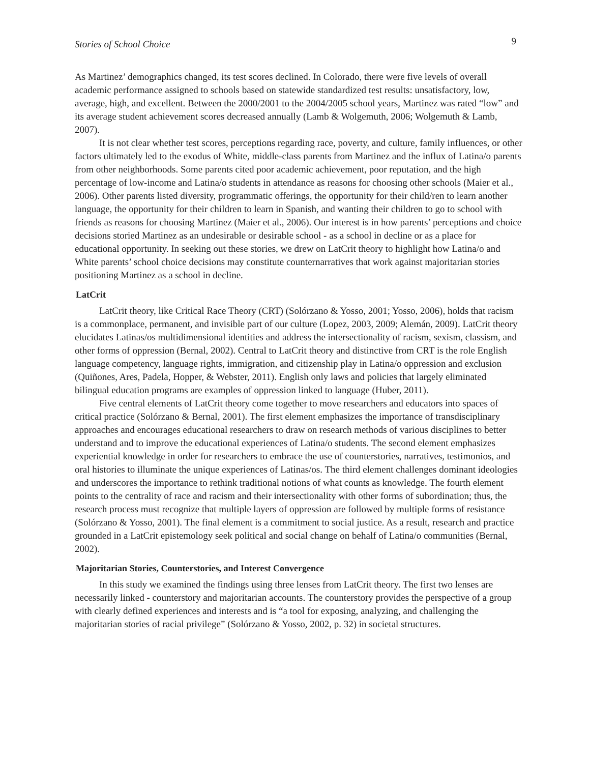Stories of School Choice 9
As Martinez’ demographics changed, its test scores declined. In Colorado, there were five levels of overall academic performance assigned to schools based on statewide standardized test results: unsatisfactory, low, average, high, and excellent. Between the 2000/2001 to the 2004/2005 school years, Martinez was rated “low” and its average student achievement scores decreased annually (Lamb & Wolgemuth, 2006; Wolgemuth & Lamb, 2007).
It is not clear whether test scores, perceptions regarding race, poverty, and culture, family influences, or other factors ultimately led to the exodus of White, middle-class parents from Martinez and the influx of Latina/o parents from other neighborhoods. Some parents cited poor academic achievement, poor reputation, and the high percentage of low-income and Latina/o students in attendance as reasons for choosing other schools (Maier et al., 2006). Other parents listed diversity, programmatic offerings, the opportunity for their child/ren to learn another language, the opportunity for their children to learn in Spanish, and wanting their children to go to school with friends as reasons for choosing Martinez (Maier et al., 2006). Our interest is in how parents’ perceptions and choice decisions storied Martinez as an undesirable or desirable school - as a school in decline or as a place for educational opportunity. In seeking out these stories, we drew on LatCrit theory to highlight how Latina/o and White parents’ school choice decisions may constitute counternarratives that work against majoritarian stories positioning Martinez as a school in decline.
LatCrit
LatCrit theory, like Critical Race Theory (CRT) (Solórzano & Yosso, 2001; Yosso, 2006), holds that racism is a commonplace, permanent, and invisible part of our culture (Lopez, 2003, 2009; Alemán, 2009). LatCrit theory elucidates Latinas/os multidimensional identities and address the intersectionality of racism, sexism, classism, and other forms of oppression (Bernal, 2002). Central to LatCrit theory and distinctive from CRT is the role English language competency, language rights, immigration, and citizenship play in Latina/o oppression and exclusion (Quiñones, Ares, Padela, Hopper, & Webster, 2011). English only laws and policies that largely eliminated bilingual education programs are examples of oppression linked to language (Huber, 2011).
Five central elements of LatCrit theory come together to move researchers and educators into spaces of critical practice (Solórzano & Bernal, 2001). The first element emphasizes the importance of transdisciplinary approaches and encourages educational researchers to draw on research methods of various disciplines to better understand and to improve the educational experiences of Latina/o students. The second element emphasizes experiential knowledge in order for researchers to embrace the use of counterstories, narratives, testimonios, and oral histories to illuminate the unique experiences of Latinas/os. The third element challenges dominant ideologies and underscores the importance to rethink traditional notions of what counts as knowledge. The fourth element points to the centrality of race and racism and their intersectionality with other forms of subordination; thus, the research process must recognize that multiple layers of oppression are followed by multiple forms of resistance (Solórzano & Yosso, 2001). The final element is a commitment to social justice. As a result, research and practice grounded in a LatCrit epistemology seek political and social change on behalf of Latina/o communities (Bernal, 2002).
Majoritarian Stories, Counterstories, and Interest Convergence
In this study we examined the findings using three lenses from LatCrit theory. The first two lenses are necessarily linked - counterstory and majoritarian accounts. The counterstory provides the perspective of a group with clearly defined experiences and interests and is “a tool for exposing, analyzing, and challenging the majoritarian stories of racial privilege” (Solórzano & Yosso, 2002, p. 32) in societal structures.